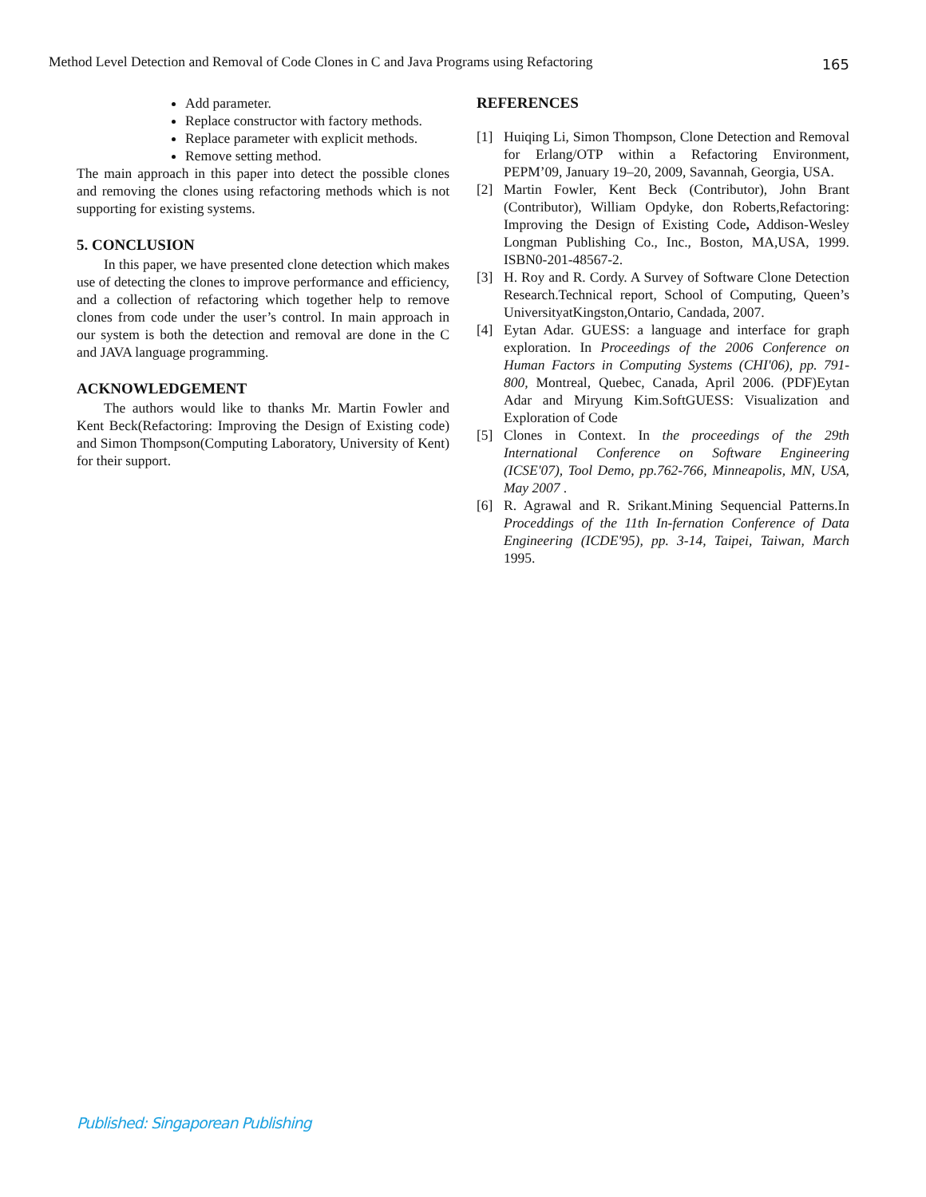Method Level Detection and Removal of Code Clones in C and Java Programs using Refactoring 165
Add parameter.
Replace constructor with factory methods.
Replace parameter with explicit methods.
Remove setting method.
The main approach in this paper into detect the possible clones and removing the clones using refactoring methods which is not supporting for existing systems.
5. CONCLUSION
In this paper, we have presented clone detection which makes use of detecting the clones to improve performance and efficiency, and a collection of refactoring which together help to remove clones from code under the user’s control. In main approach in our system is both the detection and removal are done in the C and JAVA language programming.
ACKNOWLEDGEMENT
The authors would like to thanks Mr. Martin Fowler and Kent Beck(Refactoring: Improving the Design of Existing code) and Simon Thompson(Computing Laboratory, University of Kent) for their support.
REFERENCES
[1] Huiqing Li, Simon Thompson, Clone Detection and Removal for Erlang/OTP within a Refactoring Environment, PEPM’09, January 19–20, 2009, Savannah, Georgia, USA.
[2] Martin Fowler, Kent Beck (Contributor), John Brant (Contributor), William Opdyke, don Roberts,Refactoring: Improving the Design of Existing Code, Addison-Wesley Longman Publishing Co., Inc., Boston, MA,USA, 1999. ISBN0-201-48567-2.
[3] H. Roy and R. Cordy. A Survey of Software Clone Detection Research.Technical report, School of Computing, Queen’s UniversityatKingston,Ontario, Candada, 2007.
[4] Eytan Adar. GUESS: a language and interface for graph exploration. In Proceedings of the 2006 Conference on Human Factors in Computing Systems (CHI'06), pp. 791-800, Montreal, Quebec, Canada, April 2006. (PDF)Eytan Adar and Miryung Kim.SoftGUESS: Visualization and Exploration of Code
[5] Clones in Context. In the proceedings of the 29th International Conference on Software Engineering (ICSE'07), Tool Demo, pp.762-766, Minneapolis, MN, USA, May 2007 .
[6] R. Agrawal and R. Srikant.Mining Sequencial Patterns.In Proceddings of the 11th In-fernation Conference of Data Engineering (ICDE'95), pp. 3-14, Taipei, Taiwan, March 1995.
Published: Singaporean Publishing